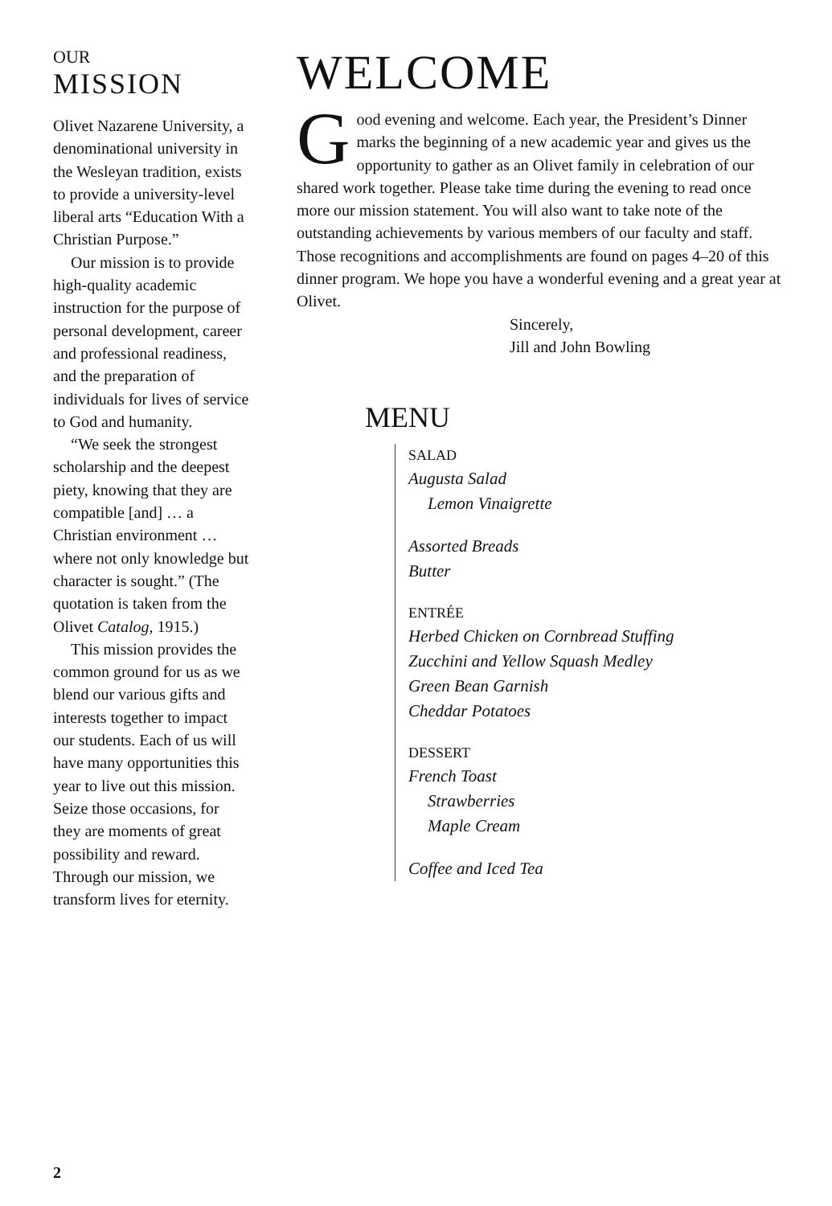OUR
MISSION
Olivet Nazarene University, a denominational university in the Wesleyan tradition, exists to provide a university-level liberal arts “Education With a Christian Purpose.”
Our mission is to provide high-quality academic instruction for the purpose of personal development, career and professional readiness, and the preparation of individuals for lives of service to God and humanity.
“We seek the strongest scholarship and the deepest piety, knowing that they are compatible [and] … a Christian environment … where not only knowledge but character is sought.” (The quotation is taken from the Olivet Catalog, 1915.)
This mission provides the common ground for us as we blend our various gifts and interests together to impact our students. Each of us will have many opportunities this year to live out this mission. Seize those occasions, for they are moments of great possibility and reward. Through our mission, we transform lives for eternity.
WELCOME
Good evening and welcome. Each year, the President’s Dinner marks the beginning of a new academic year and gives us the opportunity to gather as an Olivet family in celebration of our shared work together. Please take time during the evening to read once more our mission statement. You will also want to take note of the outstanding achievements by various members of our faculty and staff. Those recognitions and accomplishments are found on pages 4–20 of this dinner program. We hope you have a wonderful evening and a great year at Olivet.
Sincerely,
Jill and John Bowling
MENU
SALAD
Augusta Salad
Lemon Vinaigrette
Assorted Breads
Butter
ENTRÉE
Herbed Chicken on Cornbread Stuffing
Zucchini and Yellow Squash Medley
Green Bean Garnish
Cheddar Potatoes
DESSERT
French Toast
Strawberries
Maple Cream
Coffee and Iced Tea
2